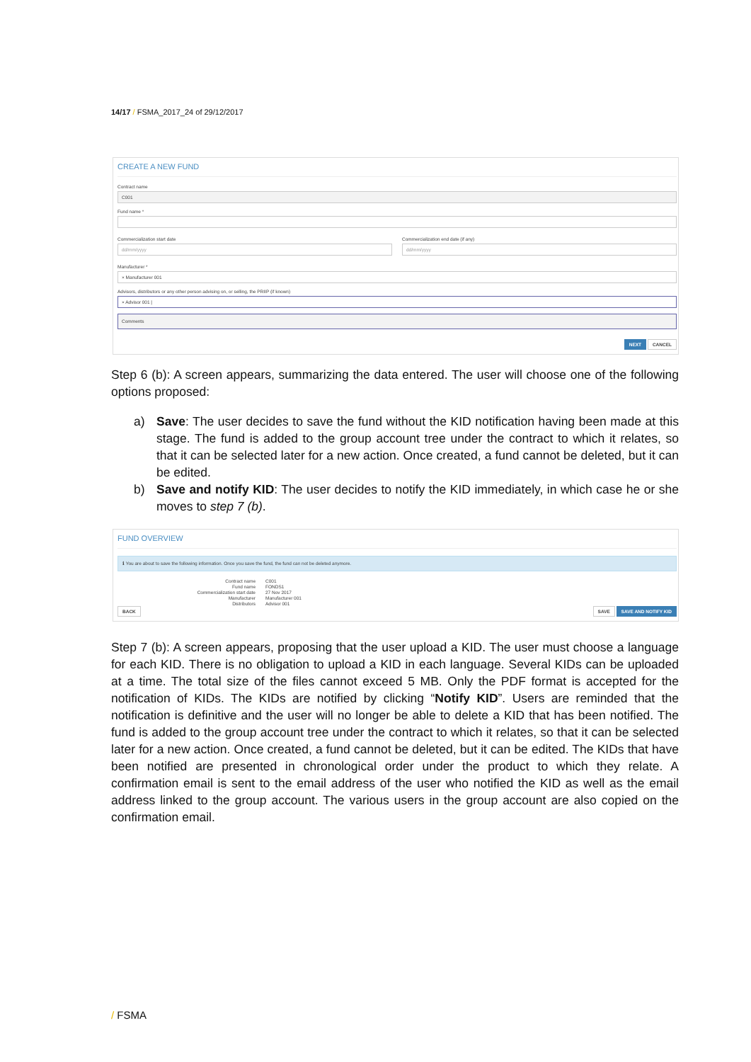14/17 / FSMA_2017_24 of 29/12/2017
CREATE A NEW FUND
Contract name
C001
Fund name *
Commercialization start date
dd/mm/yyyy
Commercialization end date (if any)
dd/mm/yyyy
Manufacturer *
× Manufacturer 001
Advisors, distributors or any other person advising on, or selling, the PRIIP (if known)
× Advisor 001 |
Comments
NEXT CANCEL
Step 6 (b): A screen appears, summarizing the data entered. The user will choose one of the following options proposed:
a) Save: The user decides to save the fund without the KID notification having been made at this stage. The fund is added to the group account tree under the contract to which it relates, so that it can be selected later for a new action. Once created, a fund cannot be deleted, but it can be edited.
b) Save and notify KID: The user decides to notify the KID immediately, in which case he or she moves to step 7 (b).
FUND OVERVIEW
ℹ You are about to save the following information. Once you save the fund, the fund can not be deleted anymore.
Contract name
C001
Fund name
FONDS1
Commercialization start date
27 Nov 2017
Manufacturer
Manufacturer 001
Distributors
Advisor 001
BACK SAVE SAVE AND NOTIFY KID
Step 7 (b): A screen appears, proposing that the user upload a KID. The user must choose a language for each KID. There is no obligation to upload a KID in each language. Several KIDs can be uploaded at a time. The total size of the files cannot exceed 5 MB. Only the PDF format is accepted for the notification of KIDs. The KIDs are notified by clicking “Notify KID”. Users are reminded that the notification is definitive and the user will no longer be able to delete a KID that has been notified. The fund is added to the group account tree under the contract to which it relates, so that it can be selected later for a new action. Once created, a fund cannot be deleted, but it can be edited. The KIDs that have been notified are presented in chronological order under the product to which they relate. A confirmation email is sent to the email address of the user who notified the KID as well as the email address linked to the group account. The various users in the group account are also copied on the confirmation email.
/ FSMA